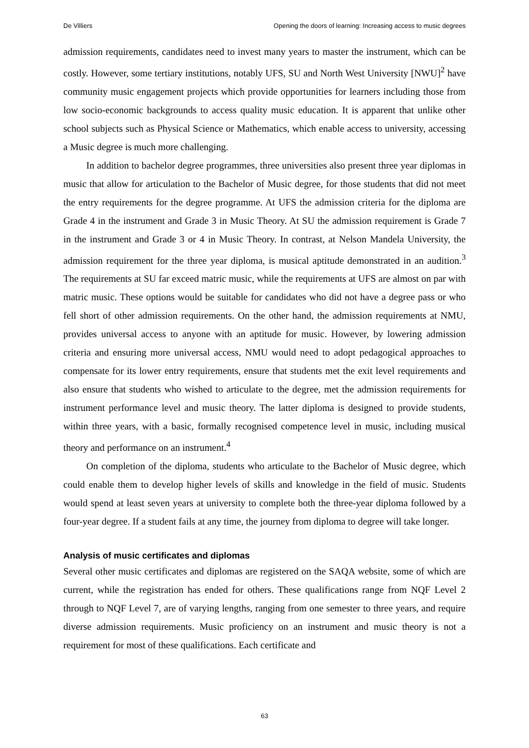De Villiers Opening the doors of learning: Increasing access to music degrees
admission requirements, candidates need to invest many years to master the instrument, which can be costly. However, some tertiary institutions, notably UFS, SU and North West University [NWU]<sup>2</sup> have community music engagement projects which provide opportunities for learners including those from low socio-economic backgrounds to access quality music education. It is apparent that unlike other school subjects such as Physical Science or Mathematics, which enable access to university, accessing a Music degree is much more challenging.
In addition to bachelor degree programmes, three universities also present three year diplomas in music that allow for articulation to the Bachelor of Music degree, for those students that did not meet the entry requirements for the degree programme. At UFS the admission criteria for the diploma are Grade 4 in the instrument and Grade 3 in Music Theory. At SU the admission requirement is Grade 7 in the instrument and Grade 3 or 4 in Music Theory. In contrast, at Nelson Mandela University, the admission requirement for the three year diploma, is musical aptitude demonstrated in an audition.<sup>3</sup> The requirements at SU far exceed matric music, while the requirements at UFS are almost on par with matric music. These options would be suitable for candidates who did not have a degree pass or who fell short of other admission requirements. On the other hand, the admission requirements at NMU, provides universal access to anyone with an aptitude for music. However, by lowering admission criteria and ensuring more universal access, NMU would need to adopt pedagogical approaches to compensate for its lower entry requirements, ensure that students met the exit level requirements and also ensure that students who wished to articulate to the degree, met the admission requirements for instrument performance level and music theory. The latter diploma is designed to provide students, within three years, with a basic, formally recognised competence level in music, including musical theory and performance on an instrument.<sup>4</sup>
On completion of the diploma, students who articulate to the Bachelor of Music degree, which could enable them to develop higher levels of skills and knowledge in the field of music. Students would spend at least seven years at university to complete both the three-year diploma followed by a four-year degree. If a student fails at any time, the journey from diploma to degree will take longer.
Analysis of music certificates and diplomas
Several other music certificates and diplomas are registered on the SAQA website, some of which are current, while the registration has ended for others. These qualifications range from NQF Level 2 through to NQF Level 7, are of varying lengths, ranging from one semester to three years, and require diverse admission requirements. Music proficiency on an instrument and music theory is not a requirement for most of these qualifications. Each certificate and
63